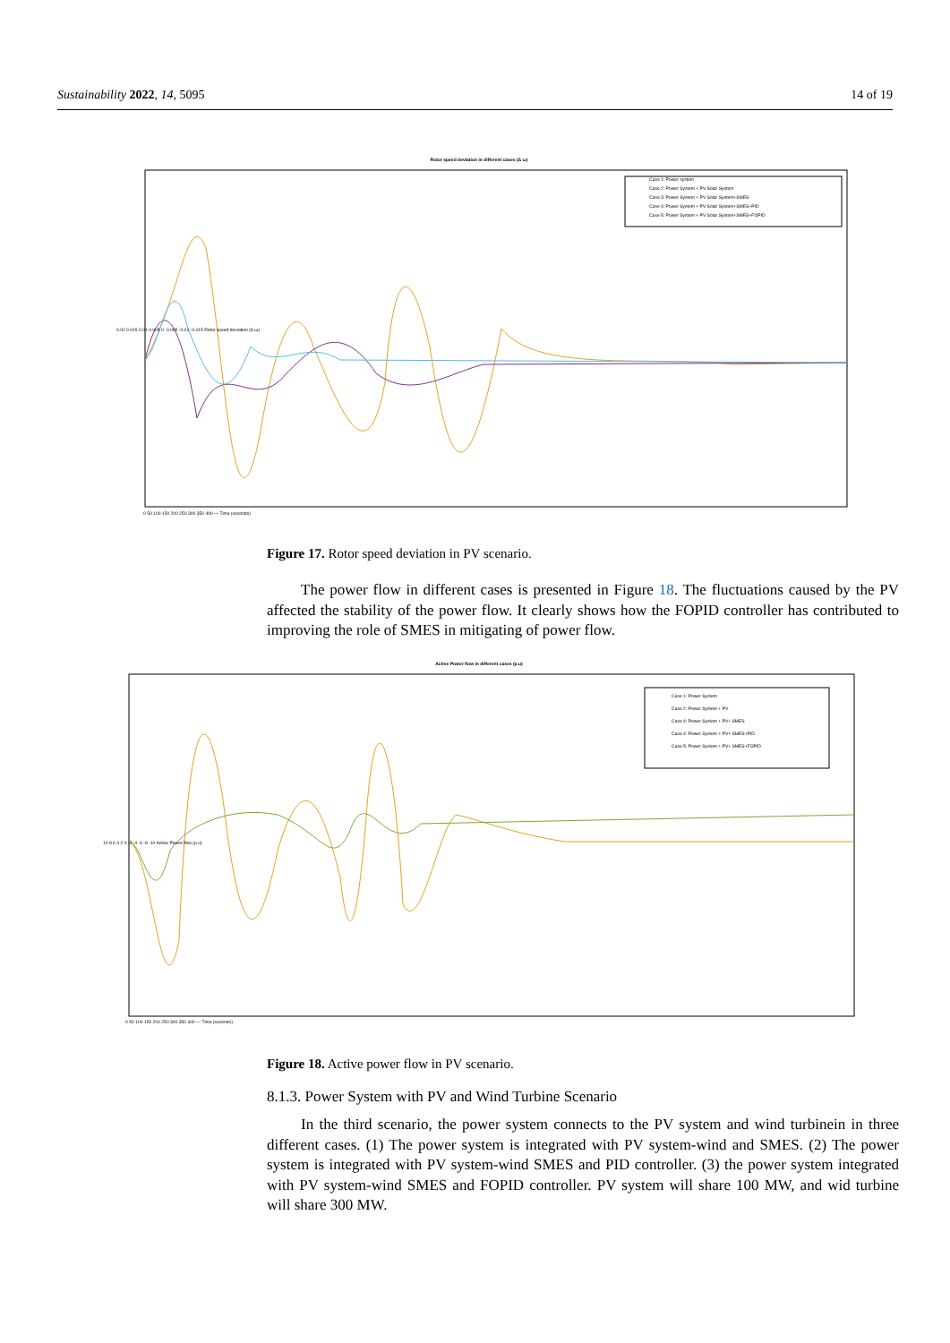Sustainability 2022, 14, 5095 14 of 19
Rotor speed deviation in different cases (Δ ω)
Case 1: Power system
Case 2: Power System + PV Solar System
Case 3: Power System + PV Solar System+SMES
Case 4: Power System + PV Solar System+SMES+PID
Case 5: Power System + PV Solar System+SMES+FOPID
0.02 0.015 0.01 0.005 0 -0.005 -0.01 -0.015 Rotor speed deviation (Δ ω)
0 50 100 150 200 250 300 350 400 — Time (seconds)
Figure 17. Rotor speed deviation in PV scenario.
The power flow in different cases is presented in Figure 18. The fluctuations caused by the PV affected the stability of the power flow. It clearly shows how the FOPID controller has contributed to improving the role of SMES in mitigating of power flow.
Active Power flow in different cases (p.u)
Case 1: Power System
Case 2: Power System + PV
Case 4: Power System + PV+ SMES
Case 4: Power System + PV+ SMES+PID
Case 5: Power System + PV+ SMES+FOPID
10 8 6 4 2 0 -2 -4 -6 -8 -10 Active Power flow (p.u)
0 50 100 150 200 250 300 350 400 — Time (seconds)
Figure 18. Active power flow in PV scenario.
8.1.3. Power System with PV and Wind Turbine Scenario
In the third scenario, the power system connects to the PV system and wind turbinein in three different cases. (1) The power system is integrated with PV system-wind and SMES. (2) The power system is integrated with PV system-wind SMES and PID controller. (3) the power system integrated with PV system-wind SMES and FOPID controller. PV system will share 100 MW, and wid turbine will share 300 MW.